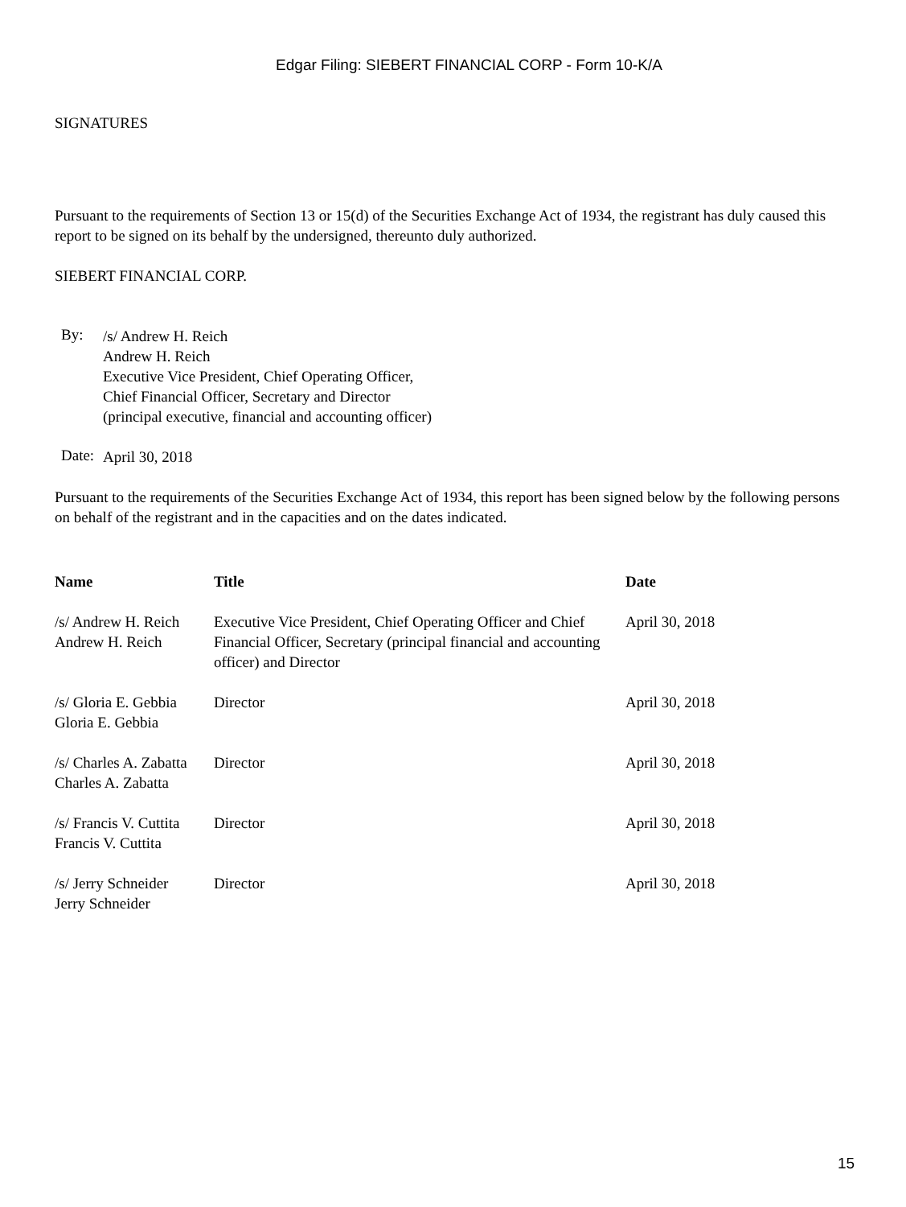Edgar Filing: SIEBERT FINANCIAL CORP - Form 10-K/A
SIGNATURES
Pursuant to the requirements of Section 13 or 15(d) of the Securities Exchange Act of 1934, the registrant has duly caused this report to be signed on its behalf by the undersigned, thereunto duly authorized.
SIEBERT FINANCIAL CORP.
By:
/s/ Andrew H. Reich
Andrew H. Reich
Executive Vice President, Chief Operating Officer,
Chief Financial Officer, Secretary and Director
(principal executive, financial and accounting officer)
Date:
April 30, 2018
Pursuant to the requirements of the Securities Exchange Act of 1934, this report has been signed below by the following persons on behalf of the registrant and in the capacities and on the dates indicated.
| Name | Title | Date |
| --- | --- | --- |
| /s/ Andrew H. Reich Andrew H. Reich | Executive Vice President, Chief Operating Officer and Chief Financial Officer, Secretary (principal financial and accounting officer) and Director | April 30, 2018 |
| /s/ Gloria E. Gebbia Gloria E. Gebbia | Director | April 30, 2018 |
| /s/ Charles A. Zabatta Charles A. Zabatta | Director | April 30, 2018 |
| /s/ Francis V. Cuttita Francis V. Cuttita | Director | April 30, 2018 |
| /s/ Jerry Schneider Jerry Schneider | Director | April 30, 2018 |
15